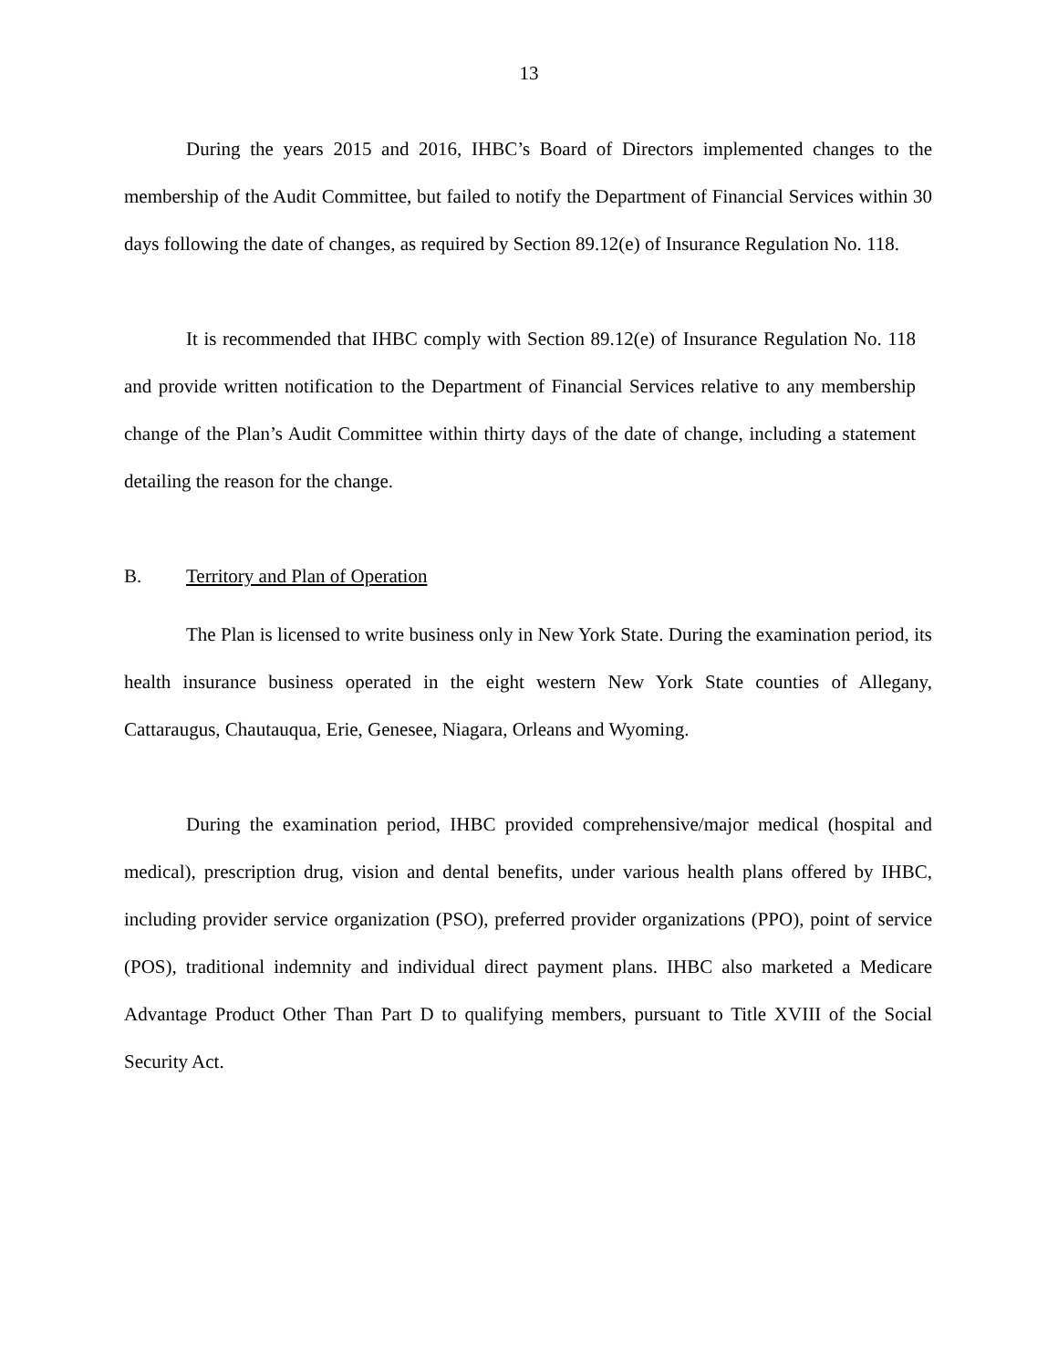13
During the years 2015 and 2016, IHBC’s Board of Directors implemented changes to the membership of the Audit Committee, but failed to notify the Department of Financial Services within 30 days following the date of changes, as required by Section 89.12(e) of Insurance Regulation No. 118.
It is recommended that IHBC comply with Section 89.12(e) of Insurance Regulation No. 118 and provide written notification to the Department of Financial Services relative to any membership change of the Plan’s Audit Committee within thirty days of the date of change, including a statement detailing the reason for the change.
B. Territory and Plan of Operation
The Plan is licensed to write business only in New York State. During the examination period, its health insurance business operated in the eight western New York State counties of Allegany, Cattaraugus, Chautauqua, Erie, Genesee, Niagara, Orleans and Wyoming.
During the examination period, IHBC provided comprehensive/major medical (hospital and medical), prescription drug, vision and dental benefits, under various health plans offered by IHBC, including provider service organization (PSO), preferred provider organizations (PPO), point of service (POS), traditional indemnity and individual direct payment plans. IHBC also marketed a Medicare Advantage Product Other Than Part D to qualifying members, pursuant to Title XVIII of the Social Security Act.